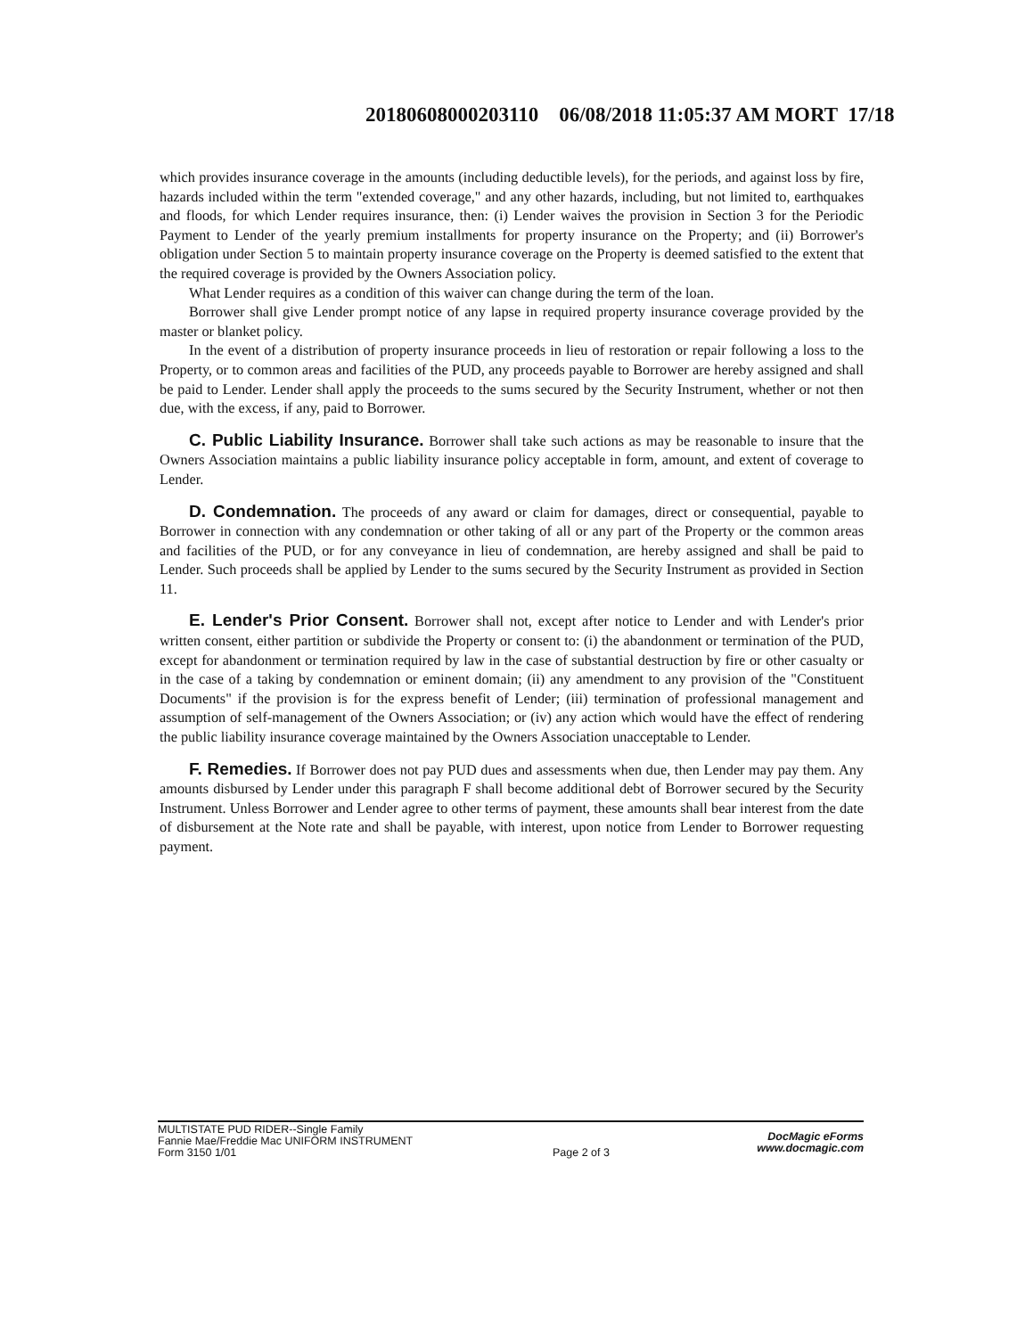20180608000203110 06/08/2018 11:05:37 AM MORT 17/18
which provides insurance coverage in the amounts (including deductible levels), for the periods, and against loss by fire, hazards included within the term "extended coverage," and any other hazards, including, but not limited to, earthquakes and floods, for which Lender requires insurance, then: (i) Lender waives the provision in Section 3 for the Periodic Payment to Lender of the yearly premium installments for property insurance on the Property; and (ii) Borrower's obligation under Section 5 to maintain property insurance coverage on the Property is deemed satisfied to the extent that the required coverage is provided by the Owners Association policy.
What Lender requires as a condition of this waiver can change during the term of the loan.
Borrower shall give Lender prompt notice of any lapse in required property insurance coverage provided by the master or blanket policy.
In the event of a distribution of property insurance proceeds in lieu of restoration or repair following a loss to the Property, or to common areas and facilities of the PUD, any proceeds payable to Borrower are hereby assigned and shall be paid to Lender. Lender shall apply the proceeds to the sums secured by the Security Instrument, whether or not then due, with the excess, if any, paid to Borrower.
C. Public Liability Insurance. Borrower shall take such actions as may be reasonable to insure that the Owners Association maintains a public liability insurance policy acceptable in form, amount, and extent of coverage to Lender.
D. Condemnation. The proceeds of any award or claim for damages, direct or consequential, payable to Borrower in connection with any condemnation or other taking of all or any part of the Property or the common areas and facilities of the PUD, or for any conveyance in lieu of condemnation, are hereby assigned and shall be paid to Lender. Such proceeds shall be applied by Lender to the sums secured by the Security Instrument as provided in Section 11.
E. Lender's Prior Consent. Borrower shall not, except after notice to Lender and with Lender's prior written consent, either partition or subdivide the Property or consent to: (i) the abandonment or termination of the PUD, except for abandonment or termination required by law in the case of substantial destruction by fire or other casualty or in the case of a taking by condemnation or eminent domain; (ii) any amendment to any provision of the "Constituent Documents" if the provision is for the express benefit of Lender; (iii) termination of professional management and assumption of self-management of the Owners Association; or (iv) any action which would have the effect of rendering the public liability insurance coverage maintained by the Owners Association unacceptable to Lender.
F. Remedies. If Borrower does not pay PUD dues and assessments when due, then Lender may pay them. Any amounts disbursed by Lender under this paragraph F shall become additional debt of Borrower secured by the Security Instrument. Unless Borrower and Lender agree to other terms of payment, these amounts shall bear interest from the date of disbursement at the Note rate and shall be payable, with interest, upon notice from Lender to Borrower requesting payment.
MULTISTATE PUD RIDER--Single Family
Fannie Mae/Freddie Mac UNIFORM INSTRUMENT
Form 3150 1/01
Page 2 of 3
DocMagic eForms
www.docmagic.com